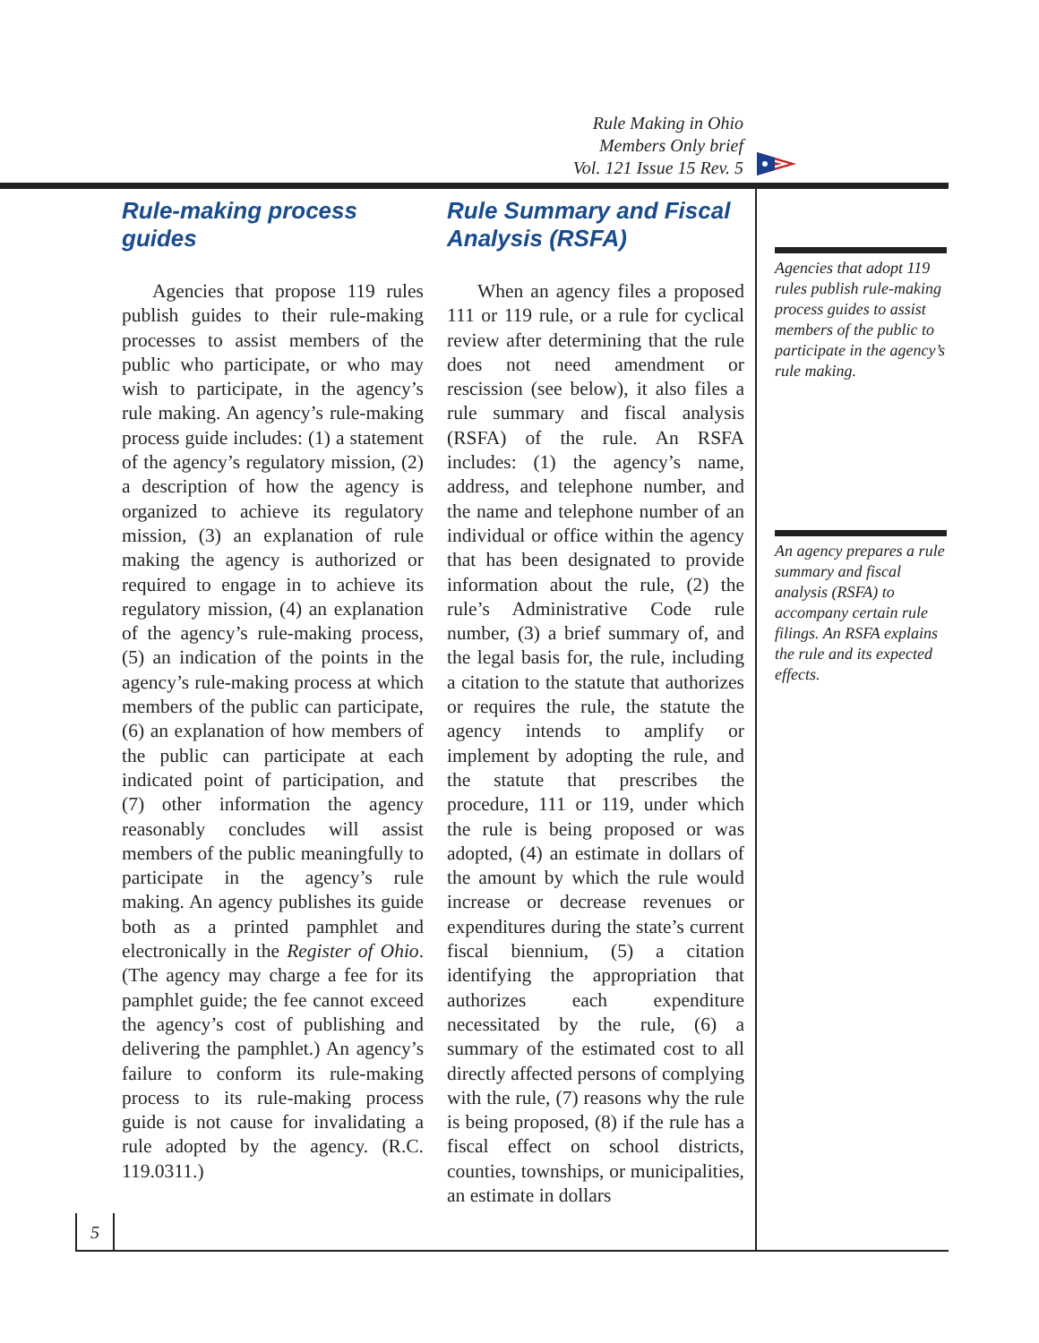Rule Making in Ohio
Members Only brief
Vol. 121 Issue 15 Rev. 5
Rule-making process guides
Agencies that propose 119 rules publish guides to their rule-making processes to assist members of the public who participate, or who may wish to participate, in the agency’s rule making. An agency’s rule-making process guide includes: (1) a statement of the agency’s regulatory mission, (2) a description of how the agency is organized to achieve its regulatory mission, (3) an explanation of rule making the agency is authorized or required to engage in to achieve its regulatory mission, (4) an explanation of the agency’s rule-making process, (5) an indication of the points in the agency’s rule-making process at which members of the public can participate, (6) an explanation of how members of the public can participate at each indicated point of participation, and (7) other information the agency reasonably concludes will assist members of the public meaningfully to participate in the agency’s rule making. An agency publishes its guide both as a printed pamphlet and electronically in the Register of Ohio. (The agency may charge a fee for its pamphlet guide; the fee cannot exceed the agency’s cost of publishing and delivering the pamphlet.) An agency’s failure to conform its rule-making process to its rule-making process guide is not cause for invalidating a rule adopted by the agency. (R.C. 119.0311.)
Rule Summary and Fiscal Analysis (RSFA)
When an agency files a proposed 111 or 119 rule, or a rule for cyclical review after determining that the rule does not need amendment or rescission (see below), it also files a rule summary and fiscal analysis (RSFA) of the rule. An RSFA includes: (1) the agency’s name, address, and telephone number, and the name and telephone number of an individual or office within the agency that has been designated to provide information about the rule, (2) the rule’s Administrative Code rule number, (3) a brief summary of, and the legal basis for, the rule, including a citation to the statute that authorizes or requires the rule, the statute the agency intends to amplify or implement by adopting the rule, and the statute that prescribes the procedure, 111 or 119, under which the rule is being proposed or was adopted, (4) an estimate in dollars of the amount by which the rule would increase or decrease revenues or expenditures during the state’s current fiscal biennium, (5) a citation identifying the appropriation that authorizes each expenditure necessitated by the rule, (6) a summary of the estimated cost to all directly affected persons of complying with the rule, (7) reasons why the rule is being proposed, (8) if the rule has a fiscal effect on school districts, counties, townships, or municipalities, an estimate in dollars
Agencies that adopt 119 rules publish rule-making process guides to assist members of the public to participate in the agency’s rule making.
An agency prepares a rule summary and fiscal analysis (RSFA) to accompany certain rule filings. An RSFA explains the rule and its expected effects.
5